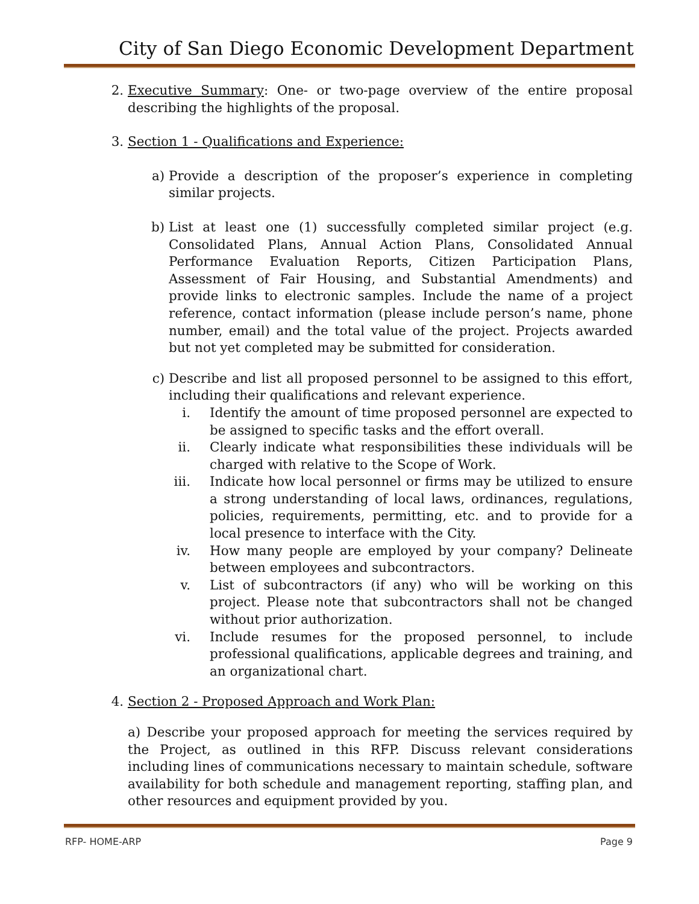City of San Diego Economic Development Department
2. Executive Summary: One- or two-page overview of the entire proposal describing the highlights of the proposal.
3. Section 1 - Qualifications and Experience:
a) Provide a description of the proposer’s experience in completing similar projects.
b) List at least one (1) successfully completed similar project (e.g. Consolidated Plans, Annual Action Plans, Consolidated Annual Performance Evaluation Reports, Citizen Participation Plans, Assessment of Fair Housing, and Substantial Amendments) and provide links to electronic samples. Include the name of a project reference, contact information (please include person’s name, phone number, email) and the total value of the project. Projects awarded but not yet completed may be submitted for consideration.
c) Describe and list all proposed personnel to be assigned to this effort, including their qualifications and relevant experience.
i. Identify the amount of time proposed personnel are expected to be assigned to specific tasks and the effort overall.
ii. Clearly indicate what responsibilities these individuals will be charged with relative to the Scope of Work.
iii.
Indicate how local personnel or firms may be utilized to ensure a strong understanding of local laws, ordinances, regulations, policies, requirements, permitting, etc. and to provide for a local presence to interface with the City.
iv. How many people are employed by your company? Delineate between employees and subcontractors.
v. List of subcontractors (if any) who will be working on this project. Please note that subcontractors shall not be changed without prior authorization.
vi. Include resumes for the proposed personnel, to include professional qualifications, applicable degrees and training, and an organizational chart.
4. Section 2 - Proposed Approach and Work Plan:
a) Describe your proposed approach for meeting the services required by the Project, as outlined in this RFP. Discuss relevant considerations including lines of communications necessary to maintain schedule, software availability for both schedule and management reporting, staffing plan, and other resources and equipment provided by you.
RFP- HOME-ARP Page 9